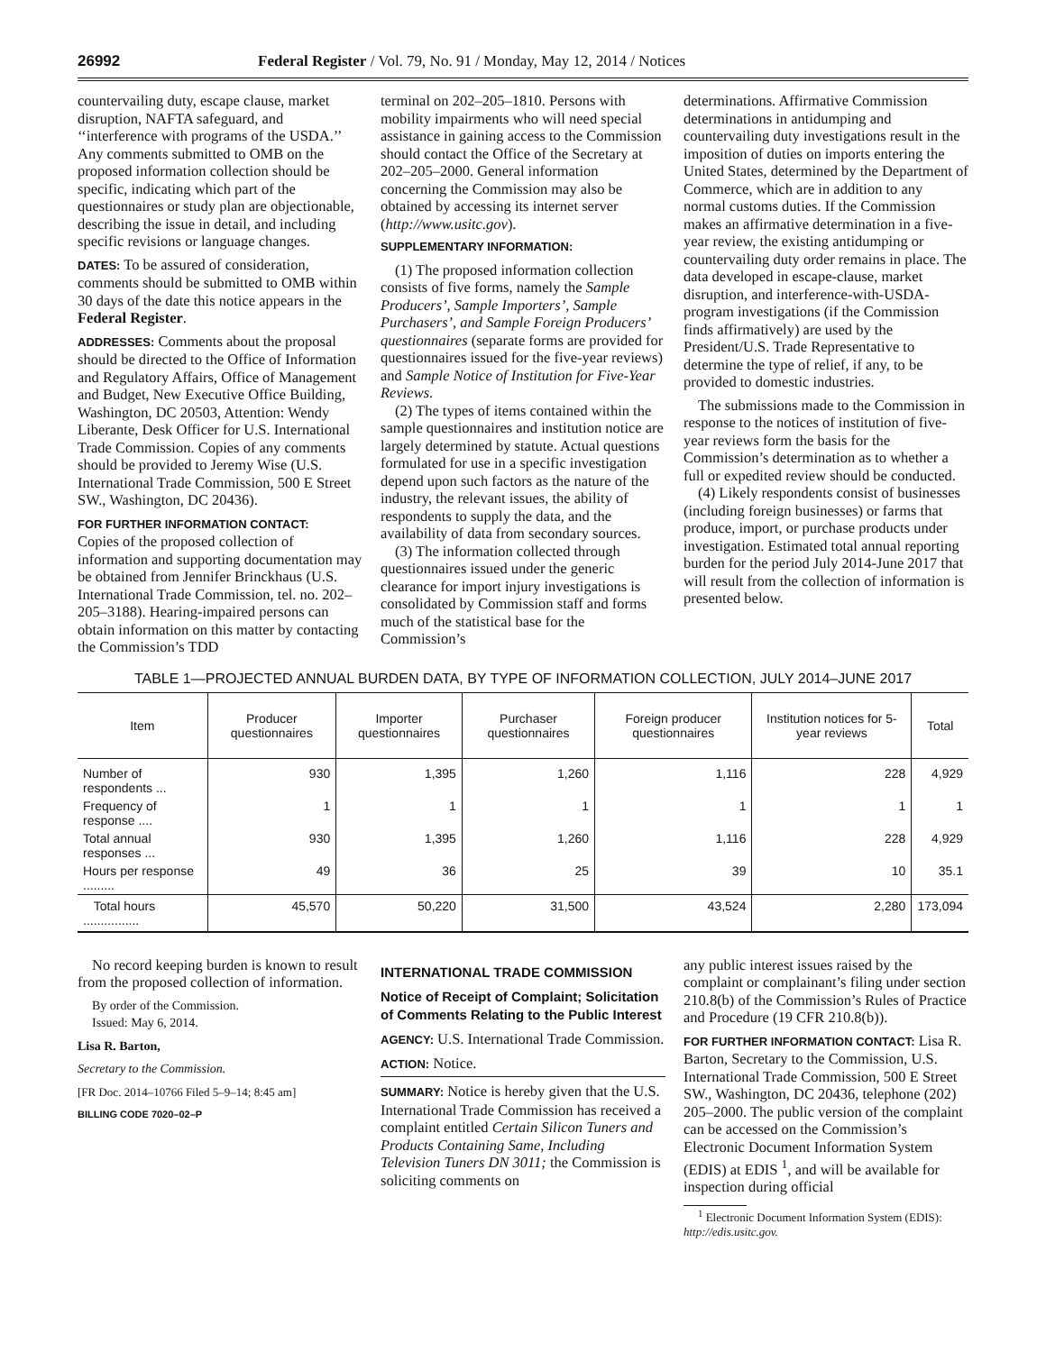26992 Federal Register / Vol. 79, No. 91 / Monday, May 12, 2014 / Notices
countervailing duty, escape clause, market disruption, NAFTA safeguard, and ‘‘interference with programs of the USDA.’’ Any comments submitted to OMB on the proposed information collection should be specific, indicating which part of the questionnaires or study plan are objectionable, describing the issue in detail, and including specific revisions or language changes.
DATES: To be assured of consideration, comments should be submitted to OMB within 30 days of the date this notice appears in the Federal Register.
ADDRESSES: Comments about the proposal should be directed to the Office of Information and Regulatory Affairs, Office of Management and Budget, New Executive Office Building, Washington, DC 20503, Attention: Wendy Liberante, Desk Officer for U.S. International Trade Commission. Copies of any comments should be provided to Jeremy Wise (U.S. International Trade Commission, 500 E Street SW., Washington, DC 20436).
FOR FURTHER INFORMATION CONTACT:
Copies of the proposed collection of information and supporting documentation may be obtained from Jennifer Brinckhaus (U.S. International Trade Commission, tel. no. 202–205–3188). Hearing-impaired persons can obtain information on this matter by contacting the Commission’s TDD
terminal on 202–205–1810. Persons with mobility impairments who will need special assistance in gaining access to the Commission should contact the Office of the Secretary at 202–205–2000. General information concerning the Commission may also be obtained by accessing its internet server (http://www.usitc.gov).
SUPPLEMENTARY INFORMATION:
(1) The proposed information collection consists of five forms, namely the Sample Producers’, Sample Importers’, Sample Purchasers’, and Sample Foreign Producers’ questionnaires (separate forms are provided for questionnaires issued for the five-year reviews) and Sample Notice of Institution for Five-Year Reviews.
(2) The types of items contained within the sample questionnaires and institution notice are largely determined by statute. Actual questions formulated for use in a specific investigation depend upon such factors as the nature of the industry, the relevant issues, the ability of respondents to supply the data, and the availability of data from secondary sources.
(3) The information collected through questionnaires issued under the generic clearance for import injury investigations is consolidated by Commission staff and forms much of the statistical base for the Commission’s
determinations. Affirmative Commission determinations in antidumping and countervailing duty investigations result in the imposition of duties on imports entering the United States, determined by the Department of Commerce, which are in addition to any normal customs duties. If the Commission makes an affirmative determination in a five-year review, the existing antidumping or countervailing duty order remains in place. The data developed in escape-clause, market disruption, and interference-with-USDA-program investigations (if the Commission finds affirmatively) are used by the President/U.S. Trade Representative to determine the type of relief, if any, to be provided to domestic industries.
The submissions made to the Commission in response to the notices of institution of five-year reviews form the basis for the Commission’s determination as to whether a full or expedited review should be conducted.
(4) Likely respondents consist of businesses (including foreign businesses) or farms that produce, import, or purchase products under investigation. Estimated total annual reporting burden for the period July 2014-June 2017 that will result from the collection of information is presented below.
TABLE 1—PROJECTED ANNUAL BURDEN DATA, BY TYPE OF INFORMATION COLLECTION, JULY 2014–JUNE 2017
| Item | Producer questionnaires | Importer questionnaires | Purchaser questionnaires | Foreign producer questionnaires | Institution notices for 5-year reviews | Total |
| --- | --- | --- | --- | --- | --- | --- |
| Number of respondents ... | 930 | 1,395 | 1,260 | 1,116 | 228 | 4,929 |
| Frequency of response .... | 1 | 1 | 1 | 1 | 1 | 1 |
| Total annual responses ... | 930 | 1,395 | 1,260 | 1,116 | 228 | 4,929 |
| Hours per response ......... | 49 | 36 | 25 | 39 | 10 | 35.1 |
| Total hours ................ | 45,570 | 50,220 | 31,500 | 43,524 | 2,280 | 173,094 |
No record keeping burden is known to result from the proposed collection of information.
By order of the Commission.
Issued: May 6, 2014.
Lisa R. Barton,
Secretary to the Commission.
[FR Doc. 2014–10766 Filed 5–9–14; 8:45 am]
BILLING CODE 7020–02–P
INTERNATIONAL TRADE COMMISSION
Notice of Receipt of Complaint; Solicitation of Comments Relating to the Public Interest
AGENCY: U.S. International Trade Commission.
ACTION: Notice.
SUMMARY: Notice is hereby given that the U.S. International Trade Commission has received a complaint entitled Certain Silicon Tuners and Products Containing Same, Including Television Tuners DN 3011; the Commission is soliciting comments on
any public interest issues raised by the complaint or complainant’s filing under section 210.8(b) of the Commission’s Rules of Practice and Procedure (19 CFR 210.8(b)).
FOR FURTHER INFORMATION CONTACT: Lisa R. Barton, Secretary to the Commission, U.S. International Trade Commission, 500 E Street SW., Washington, DC 20436, telephone (202) 205–2000. The public version of the complaint can be accessed on the Commission’s Electronic Document Information System (EDIS) at EDIS <sup>1</sup>, and will be available for inspection during official
<sup>1</sup> Electronic Document Information System (EDIS): http://edis.usitc.gov.